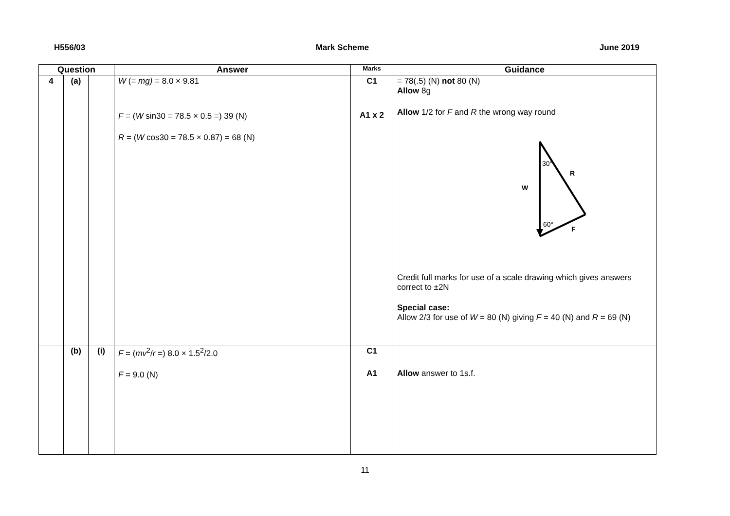H556/03 Mark Scheme June 2019
| Question | | | Answer | Marks | Guidance |
| --- | --- | --- | --- | --- | --- |
| 4 | (a) | | W (= mg) = 8.0 × 9.81 F = ( W sin30 = 78.5 × 0.5 =) 39 (N) R = ( W cos30 = 78.5 × 0.87) = 68 (N) | C1 A1 x 2 | = 78(.5) (N) not 80 (N) Allow 8g Allow 1/2 for F and R the wrong way round 30° R W 60° F Credit full marks for use of a scale drawing which gives answers correct to ±2N Special case: Allow 2/3 for use of W = 80 (N) giving F = 40 (N) and R = 69 (N) |
| | (b) | (i) | F = ( mv<sup>2</sup>/ r =) 8.0 × 1.5<sup>2</sup>/2.0 F = 9.0 (N) | C1 A1 | Allow answer to 1s.f. |
11